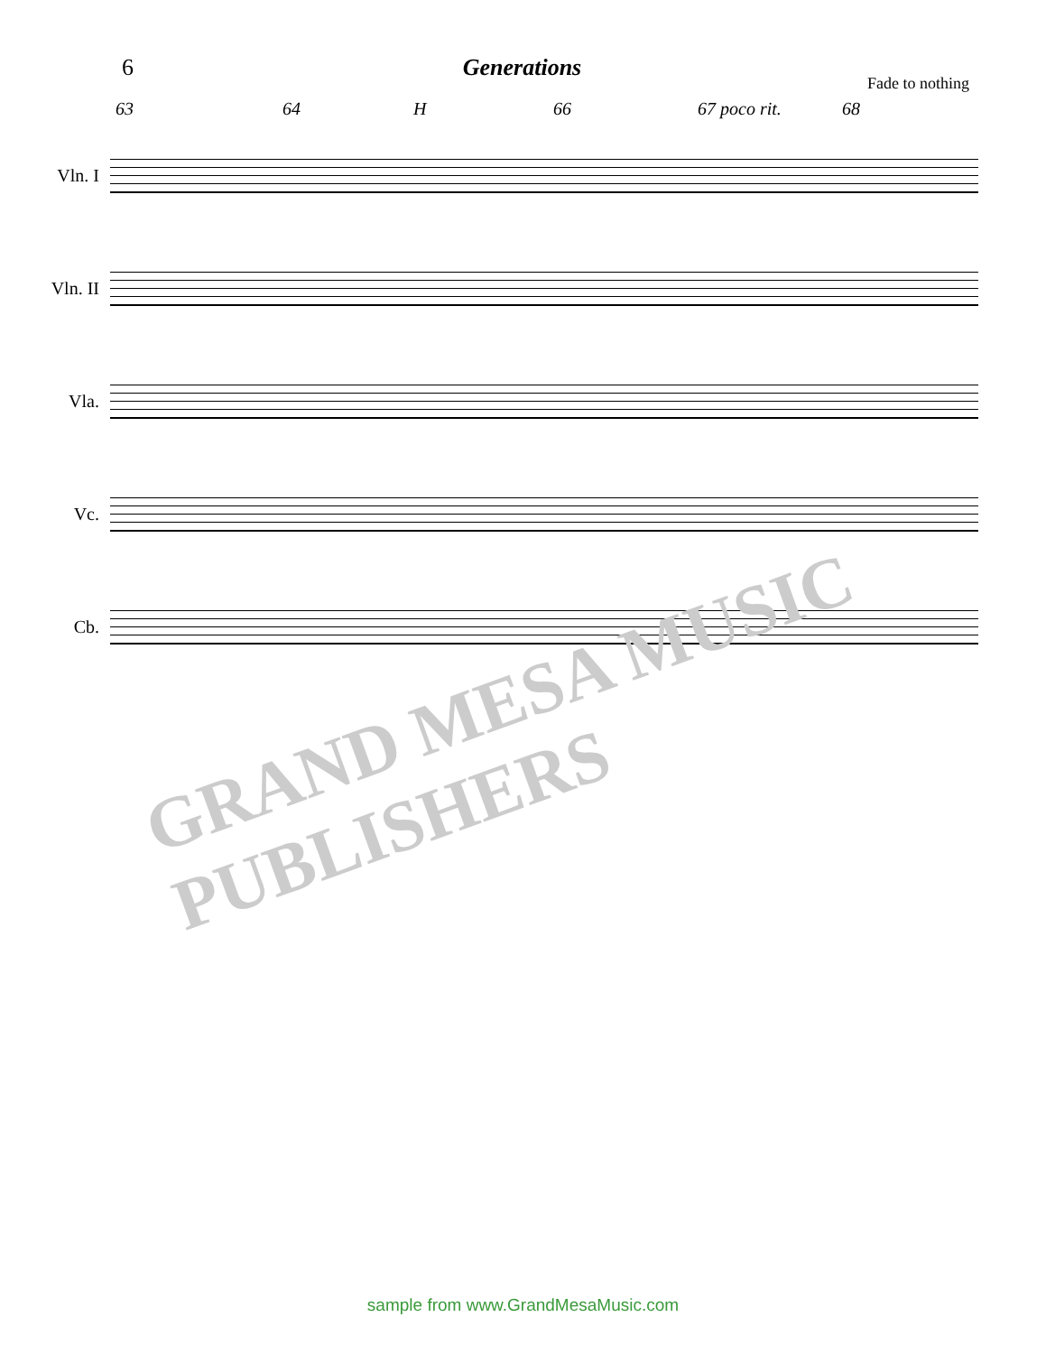6 Generations
Fade to nothing
63 64 H 66 67 poco rit. 68
Vln. I
Vln. II
Vla.
Vc.
Cb.
GRAND MESA MUSIC PUBLISHERS
sample from www.GrandMesaMusic.com